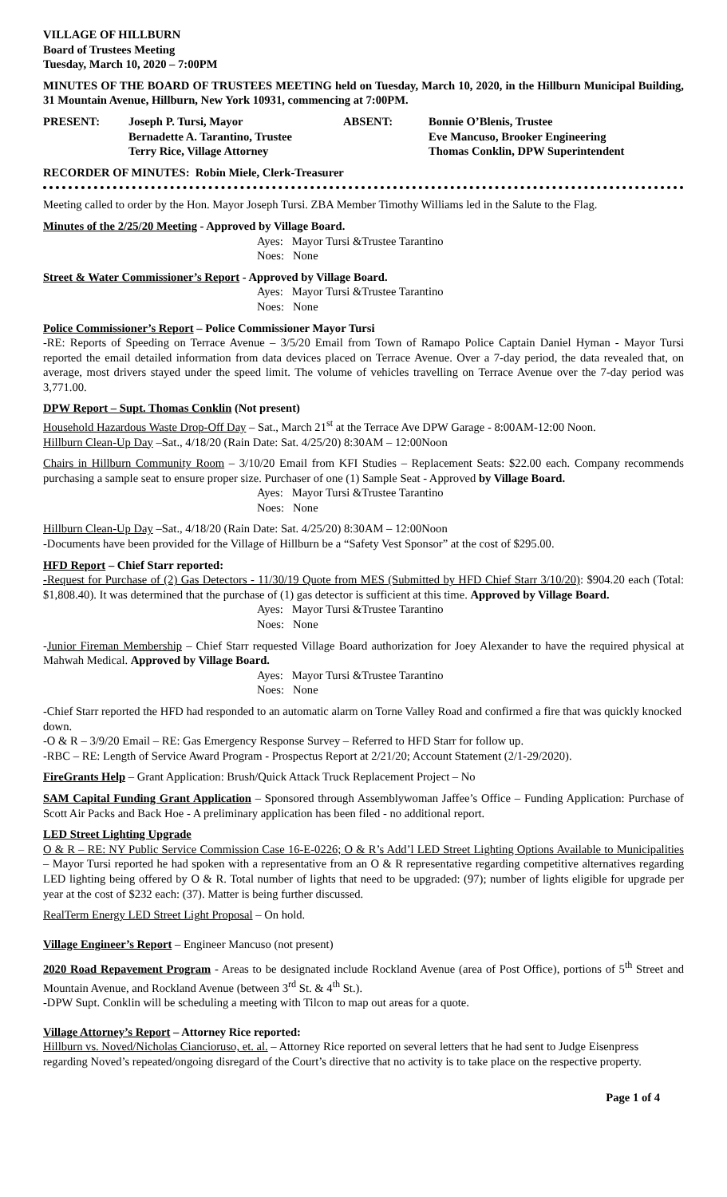VILLAGE OF HILLBURN
Board of Trustees Meeting
Tuesday, March 10, 2020 – 7:00PM
MINUTES OF THE BOARD OF TRUSTEES MEETING held on Tuesday, March 10, 2020, in the Hillburn Municipal Building, 31 Mountain Avenue, Hillburn, New York 10931, commencing at 7:00PM.
| PRESENT: | Joseph P. Tursi, Mayor Bernadette A. Tarantino, Trustee Terry Rice, Village Attorney | ABSENT: | Bonnie O’Blenis, Trustee Eve Mancuso, Brooker Engineering Thomas Conklin, DPW Superintendent |
RECORDER OF MINUTES: Robin Miele, Clerk-Treasurer
Meeting called to order by the Hon. Mayor Joseph Tursi. ZBA Member Timothy Williams led in the Salute to the Flag.
Minutes of the 2/25/20 Meeting - Approved by Village Board.
Ayes: Mayor Tursi &Trustee Tarantino
Noes: None
Street & Water Commissioner’s Report - Approved by Village Board.
Ayes: Mayor Tursi &Trustee Tarantino
Noes: None
Police Commissioner’s Report – Police Commissioner Mayor Tursi
-RE: Reports of Speeding on Terrace Avenue – 3/5/20 Email from Town of Ramapo Police Captain Daniel Hyman - Mayor Tursi reported the email detailed information from data devices placed on Terrace Avenue. Over a 7-day period, the data revealed that, on average, most drivers stayed under the speed limit. The volume of vehicles travelling on Terrace Avenue over the 7-day period was 3,771.00.
DPW Report – Supt. Thomas Conklin (Not present)
Household Hazardous Waste Drop-Off Day – Sat., March 21<sup>st</sup> at the Terrace Ave DPW Garage - 8:00AM-12:00 Noon.
Hillburn Clean-Up Day –Sat., 4/18/20 (Rain Date: Sat. 4/25/20) 8:30AM – 12:00Noon
Chairs in Hillburn Community Room – 3/10/20 Email from KFI Studies – Replacement Seats: $22.00 each. Company recommends purchasing a sample seat to ensure proper size. Purchaser of one (1) Sample Seat - Approved by Village Board.
Ayes: Mayor Tursi &Trustee Tarantino
Noes: None
Hillburn Clean-Up Day –Sat., 4/18/20 (Rain Date: Sat. 4/25/20) 8:30AM – 12:00Noon
-Documents have been provided for the Village of Hillburn be a “Safety Vest Sponsor” at the cost of $295.00.
HFD Report – Chief Starr reported:
-Request for Purchase of (2) Gas Detectors - 11/30/19 Quote from MES (Submitted by HFD Chief Starr 3/10/20): $904.20 each (Total: $1,808.40). It was determined that the purchase of (1) gas detector is sufficient at this time. Approved by Village Board.
Ayes: Mayor Tursi &Trustee Tarantino
Noes: None
-Junior Fireman Membership – Chief Starr requested Village Board authorization for Joey Alexander to have the required physical at Mahwah Medical. Approved by Village Board.
Ayes: Mayor Tursi &Trustee Tarantino
Noes: None
-Chief Starr reported the HFD had responded to an automatic alarm on Torne Valley Road and confirmed a fire that was quickly knocked down.
-O & R – 3/9/20 Email – RE: Gas Emergency Response Survey – Referred to HFD Starr for follow up.
-RBC – RE: Length of Service Award Program - Prospectus Report at 2/21/20; Account Statement (2/1-29/2020).
FireGrants Help – Grant Application: Brush/Quick Attack Truck Replacement Project – No
SAM Capital Funding Grant Application – Sponsored through Assemblywoman Jaffee’s Office – Funding Application: Purchase of Scott Air Packs and Back Hoe - A preliminary application has been filed - no additional report.
LED Street Lighting Upgrade
O & R – RE: NY Public Service Commission Case 16-E-0226; O & R’s Add’l LED Street Lighting Options Available to Municipalities – Mayor Tursi reported he had spoken with a representative from an O & R representative regarding competitive alternatives regarding LED lighting being offered by O & R. Total number of lights that need to be upgraded: (97); number of lights eligible for upgrade per year at the cost of $232 each: (37). Matter is being further discussed.
RealTerm Energy LED Street Light Proposal – On hold.
Village Engineer’s Report – Engineer Mancuso (not present)
2020 Road Repavement Program - Areas to be designated include Rockland Avenue (area of Post Office), portions of 5<sup>th</sup> Street and Mountain Avenue, and Rockland Avenue (between 3<sup>rd</sup> St. & 4<sup>th</sup> St.).
-DPW Supt. Conklin will be scheduling a meeting with Tilcon to map out areas for a quote.
Village Attorney’s Report – Attorney Rice reported:
Hillburn vs. Noved/Nicholas Ciancioruso, et. al. – Attorney Rice reported on several letters that he had sent to Judge Eisenpress regarding Noved’s repeated/ongoing disregard of the Court’s directive that no activity is to take place on the respective property.
Page 1 of 4